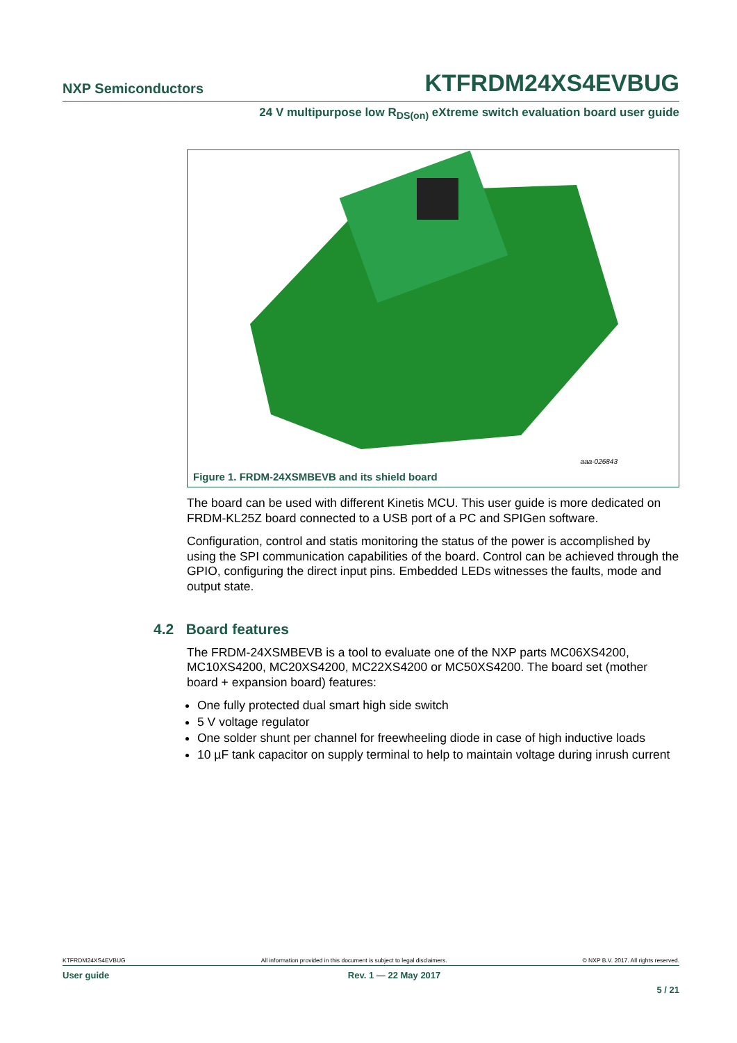NXP Semiconductors KTFRDM24XS4EVBUG
24 V multipurpose low R<sub>DS(on)</sub> eXtreme switch evaluation board user guide
aaa-026843
Figure 1. FRDM-24XSMBEVB and its shield board
The board can be used with different Kinetis MCU. This user guide is more dedicated on FRDM-KL25Z board connected to a USB port of a PC and SPIGen software.
Configuration, control and statis monitoring the status of the power is accomplished by using the SPI communication capabilities of the board. Control can be achieved through the GPIO, configuring the direct input pins. Embedded LEDs witnesses the faults, mode and output state.
4.2 Board features
The FRDM-24XSMBEVB is a tool to evaluate one of the NXP parts MC06XS4200, MC10XS4200, MC20XS4200, MC22XS4200 or MC50XS4200. The board set (mother board + expansion board) features:
One fully protected dual smart high side switch
5 V voltage regulator
One solder shunt per channel for freewheeling diode in case of high inductive loads
10 µF tank capacitor on supply terminal to help to maintain voltage during inrush current
KTFRDM24XS4EVBUG All information provided in this document is subject to legal disclaimers. © NXP B.V. 2017. All rights reserved.
User guide Rev. 1 — 22 May 2017
5 / 21